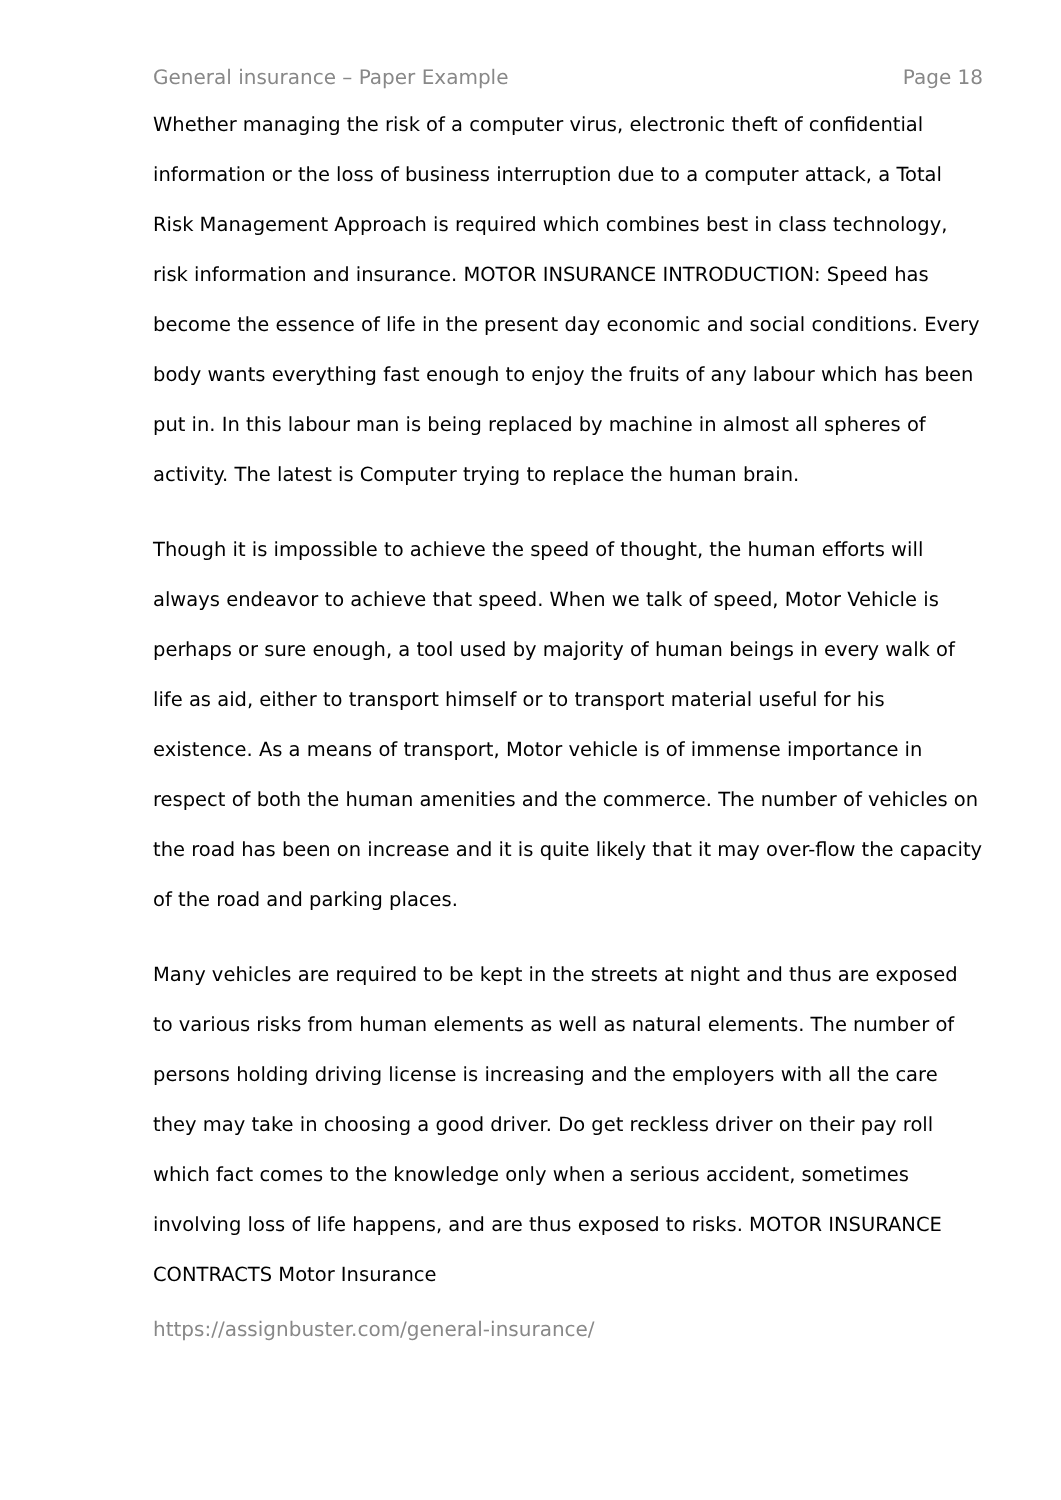General insurance – Paper Example Page 18
Whether managing the risk of a computer virus, electronic theft of confidential information or the loss of business interruption due to a computer attack, a Total Risk Management Approach is required which combines best in class technology, risk information and insurance. MOTOR INSURANCE INTRODUCTION: Speed has become the essence of life in the present day economic and social conditions. Every body wants everything fast enough to enjoy the fruits of any labour which has been put in. In this labour man is being replaced by machine in almost all spheres of activity. The latest is Computer trying to replace the human brain.
Though it is impossible to achieve the speed of thought, the human efforts will always endeavor to achieve that speed. When we talk of speed, Motor Vehicle is perhaps or sure enough, a tool used by majority of human beings in every walk of life as aid, either to transport himself or to transport material useful for his existence. As a means of transport, Motor vehicle is of immense importance in respect of both the human amenities and the commerce. The number of vehicles on the road has been on increase and it is quite likely that it may over-flow the capacity of the road and parking places.
Many vehicles are required to be kept in the streets at night and thus are exposed to various risks from human elements as well as natural elements. The number of persons holding driving license is increasing and the employers with all the care they may take in choosing a good driver. Do get reckless driver on their pay roll which fact comes to the knowledge only when a serious accident, sometimes involving loss of life happens, and are thus exposed to risks. MOTOR INSURANCE CONTRACTS Motor Insurance
https://assignbuster.com/general-insurance/